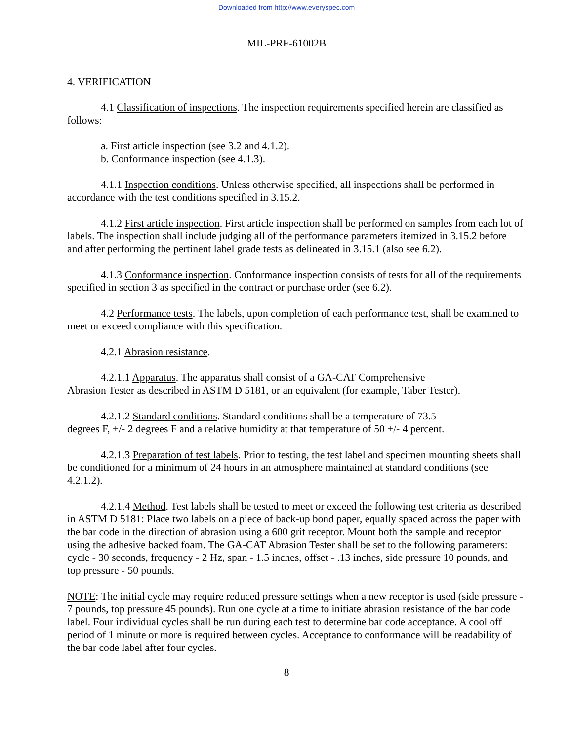Downloaded from http://www.everyspec.com
MIL-PRF-61002B
4. VERIFICATION
4.1 Classification of inspections. The inspection requirements specified herein are classified as follows:
a. First article inspection (see 3.2 and 4.1.2).
b. Conformance inspection (see 4.1.3).
4.1.1 Inspection conditions. Unless otherwise specified, all inspections shall be performed in accordance with the test conditions specified in 3.15.2.
4.1.2 First article inspection. First article inspection shall be performed on samples from each lot of labels. The inspection shall include judging all of the performance parameters itemized in 3.15.2 before and after performing the pertinent label grade tests as delineated in 3.15.1 (also see 6.2).
4.1.3 Conformance inspection. Conformance inspection consists of tests for all of the requirements specified in section 3 as specified in the contract or purchase order (see 6.2).
4.2 Performance tests. The labels, upon completion of each performance test, shall be examined to meet or exceed compliance with this specification.
4.2.1 Abrasion resistance.
4.2.1.1 Apparatus. The apparatus shall consist of a GA-CAT Comprehensive
Abrasion Tester as described in ASTM D 5181, or an equivalent (for example, Taber Tester).
4.2.1.2 Standard conditions. Standard conditions shall be a temperature of 73.5
degrees F, +/- 2 degrees F and a relative humidity at that temperature of 50 +/- 4 percent.
4.2.1.3 Preparation of test labels. Prior to testing, the test label and specimen mounting sheets shall be conditioned for a minimum of 24 hours in an atmosphere maintained at standard conditions (see 4.2.1.2).
4.2.1.4 Method. Test labels shall be tested to meet or exceed the following test criteria as described in ASTM D 5181: Place two labels on a piece of back-up bond paper, equally spaced across the paper with the bar code in the direction of abrasion using a 600 grit receptor. Mount both the sample and receptor using the adhesive backed foam. The GA-CAT Abrasion Tester shall be set to the following parameters: cycle - 30 seconds, frequency - 2 Hz, span - 1.5 inches, offset - .13 inches, side pressure 10 pounds, and top pressure - 50 pounds.
NOTE: The initial cycle may require reduced pressure settings when a new receptor is used (side pressure - 7 pounds, top pressure 45 pounds). Run one cycle at a time to initiate abrasion resistance of the bar code label. Four individual cycles shall be run during each test to determine bar code acceptance. A cool off period of 1 minute or more is required between cycles. Acceptance to conformance will be readability of the bar code label after four cycles.
8